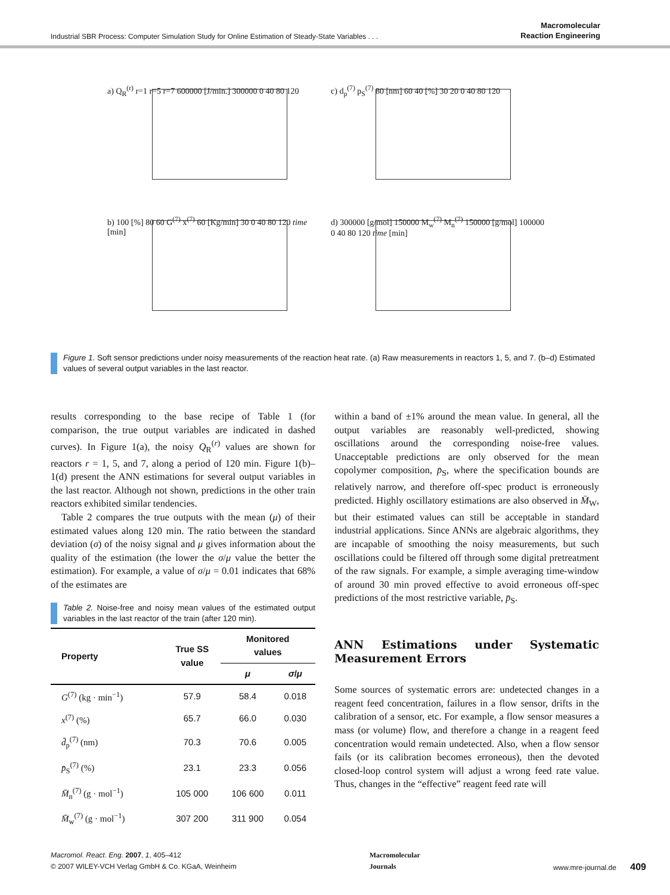Industrial SBR Process: Computer Simulation Study for Online Estimation of Steady-State Variables . . . Macromolecular
Reaction Engineering
a) Q<sub>R</sub><sup>(r)</sup> r=1 r=5 r=7 600000 [J/min.] 300000 0 40 80 120
c) d<sub>p</sub><sup>(7)</sup> p<sub>S</sub><sup>(7)</sup> 80 [nm] 60 40 [%] 30 20 0 40 80 120
b) 100 [%] 80 60 G<sup>(7)</sup> x<sup>(7)</sup> 60 [Kg/min] 30 0 40 80 120 time [min]
d) 300000 [g/mol] 150000 M<sub>w</sub><sup>(7)</sup> M<sub>n</sub><sup>(7)</sup> 150000 [g/mol] 100000 0 40 80 120 time [min]
Figure 1. Soft sensor predictions under noisy measurements of the reaction heat rate. (a) Raw measurements in reactors 1, 5, and 7. (b–d) Estimated values of several output variables in the last reactor.
results corresponding to the base recipe of Table 1 (for comparison, the true output variables are indicated in dashed curves). In Figure 1(a), the noisy Q<sub>R</sub><sup>(r)</sup> values are shown for reactors r = 1, 5, and 7, along a period of 120 min. Figure 1(b)–1(d) present the ANN estimations for several output variables in the last reactor. Although not shown, predictions in the other train reactors exhibited similar tendencies.
Table 2 compares the true outputs with the mean (μ) of their estimated values along 120 min. The ratio between the standard deviation (σ) of the noisy signal and μ gives information about the quality of the estimation (the lower the σ/μ value the better the estimation). For example, a value of σ/μ = 0.01 indicates that 68% of the estimates are
Table 2. Noise-free and noisy mean values of the estimated output variables in the last reactor of the train (after 120 min).
| Property | True SS value | Monitored values | |
| --- | --- | --- | --- |
| | | μ | σ / μ |
| G<sup>(7)</sup> (kg · min<sup>−1</sup>) | 57.9 | 58.4 | 0.018 |
| x<sup>(7)</sup> (%) | 65.7 | 66.0 | 0.030 |
| d̄<sub>p</sub><sup>(7)</sup> (nm) | 70.3 | 70.6 | 0.005 |
| p̄<sub>S</sub><sup>(7)</sup> (%) | 23.1 | 23.3 | 0.056 |
| M̄<sub>n</sub><sup>(7)</sup> (g · mol<sup>−1</sup>) | 105 000 | 106 600 | 0.011 |
| M̄<sub>w</sub><sup>(7)</sup> (g · mol<sup>−1</sup>) | 307 200 | 311 900 | 0.054 |
within a band of ±1% around the mean value. In general, all the output variables are reasonably well-predicted, showing oscillations around the corresponding noise-free values. Unacceptable predictions are only observed for the mean copolymer composition, p̄<sub>S</sub>, where the specification bounds are relatively narrow, and therefore off-spec product is erroneously predicted. Highly oscillatory estimations are also observed in M̄<sub>W</sub>, but their estimated values can still be acceptable in standard industrial applications. Since ANNs are algebraic algorithms, they are incapable of smoothing the noisy measurements, but such oscillations could be filtered off through some digital pretreatment of the raw signals. For example, a simple averaging time-window of around 30 min proved effective to avoid erroneous off-spec predictions of the most restrictive variable, p̄<sub>S</sub>.
ANN Estimations under Systematic Measurement Errors
Some sources of systematic errors are: undetected changes in a reagent feed concentration, failures in a flow sensor, drifts in the calibration of a sensor, etc. For example, a flow sensor measures a mass (or volume) flow, and therefore a change in a reagent feed concentration would remain undetected. Also, when a flow sensor fails (or its calibration becomes erroneous), then the devoted closed-loop control system will adjust a wrong feed rate value. Thus, changes in the “effective” reagent feed rate will
Macromol. React. Eng. 2007, 1, 405–412
© 2007 WILEY-VCH Verlag GmbH & Co. KGaA, Weinheim
Macromolecular
Journals
www.mre-journal.de 409